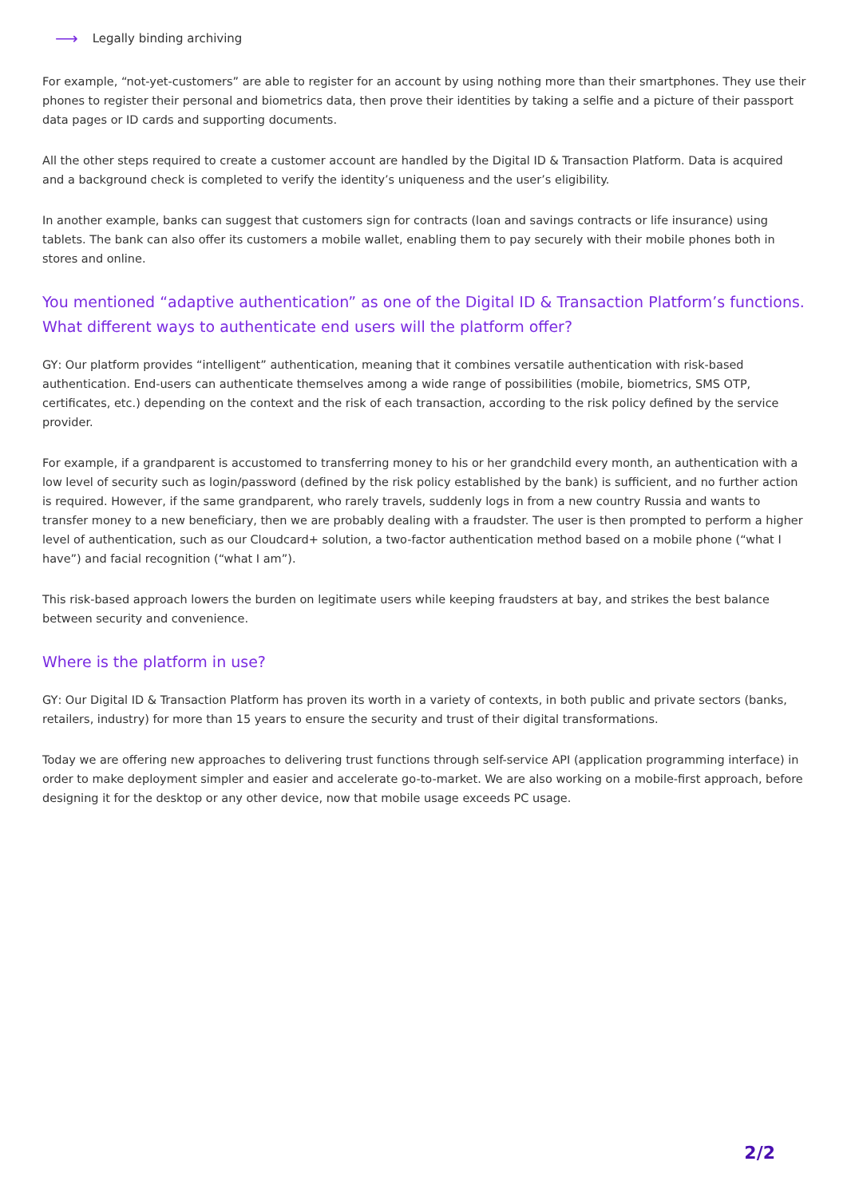⟶ Legally binding archiving
For example, “not-yet-customers” are able to register for an account by using nothing more than their smartphones. They use their phones to register their personal and biometrics data, then prove their identities by taking a selfie and a picture of their passport data pages or ID cards and supporting documents.
All the other steps required to create a customer account are handled by the Digital ID & Transaction Platform. Data is acquired and a background check is completed to verify the identity’s uniqueness and the user’s eligibility.
In another example, banks can suggest that customers sign for contracts (loan and savings contracts or life insurance) using tablets. The bank can also offer its customers a mobile wallet, enabling them to pay securely with their mobile phones both in stores and online.
You mentioned “adaptive authentication” as one of the Digital ID & Transaction Platform’s functions. What different ways to authenticate end users will the platform offer?
GY: Our platform provides “intelligent” authentication, meaning that it combines versatile authentication with risk-based authentication. End-users can authenticate themselves among a wide range of possibilities (mobile, biometrics, SMS OTP, certificates, etc.) depending on the context and the risk of each transaction, according to the risk policy defined by the service provider.
For example, if a grandparent is accustomed to transferring money to his or her grandchild every month, an authentication with a low level of security such as login/password (defined by the risk policy established by the bank) is sufficient, and no further action is required. However, if the same grandparent, who rarely travels, suddenly logs in from a new country Russia and wants to transfer money to a new beneficiary, then we are probably dealing with a fraudster. The user is then prompted to perform a higher level of authentication, such as our Cloudcard+ solution, a two-factor authentication method based on a mobile phone (“what I have”) and facial recognition (“what I am”).
This risk-based approach lowers the burden on legitimate users while keeping fraudsters at bay, and strikes the best balance between security and convenience.
Where is the platform in use?
GY: Our Digital ID & Transaction Platform has proven its worth in a variety of contexts, in both public and private sectors (banks, retailers, industry) for more than 15 years to ensure the security and trust of their digital transformations.
Today we are offering new approaches to delivering trust functions through self-service API (application programming interface) in order to make deployment simpler and easier and accelerate go-to-market. We are also working on a mobile-first approach, before designing it for the desktop or any other device, now that mobile usage exceeds PC usage.
2/2